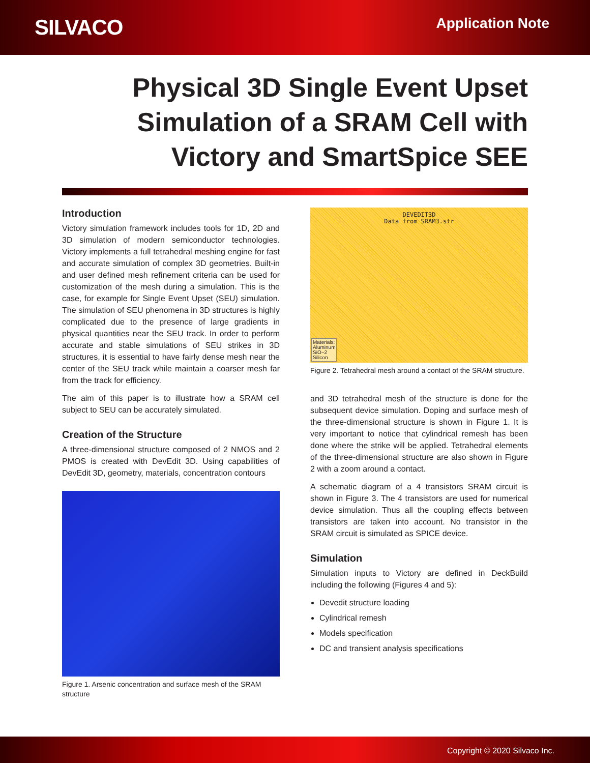SILVACO
Application Note
Physical 3D Single Event Upset
Simulation of a SRAM Cell with
Victory and SmartSpice SEE
Introduction
Victory simulation framework includes tools for 1D, 2D and 3D simulation of modern semiconductor technologies. Victory implements a full tetrahedral meshing engine for fast and accurate simulation of complex 3D geometries. Built-in and user defined mesh refinement criteria can be used for customization of the mesh during a simulation. This is the case, for example for Single Event Upset (SEU) simulation. The simulation of SEU phenomena in 3D structures is highly complicated due to the presence of large gradients in physical quantities near the SEU track. In order to perform accurate and stable simulations of SEU strikes in 3D structures, it is essential to have fairly dense mesh near the center of the SEU track while maintain a coarser mesh far from the track for efficiency.
The aim of this paper is to illustrate how a SRAM cell subject to SEU can be accurately simulated.
Creation of the Structure
A three-dimensional structure composed of 2 NMOS and 2 PMOS is created with DevEdit 3D. Using capabilities of DevEdit 3D, geometry, materials, concentration contours
Figure 1. Arsenic concentration and surface mesh of the SRAM structure
DEVEDIT3D
Data from SRAM3.str
Materials:
Aluminum
SiO~2
Silicon
Figure 2. Tetrahedral mesh around a contact of the SRAM structure.
and 3D tetrahedral mesh of the structure is done for the subsequent device simulation. Doping and surface mesh of the three-dimensional structure is shown in Figure 1. It is very important to notice that cylindrical remesh has been done where the strike will be applied. Tetrahedral elements of the three-dimensional structure are also shown in Figure 2 with a zoom around a contact.
A schematic diagram of a 4 transistors SRAM circuit is shown in Figure 3. The 4 transistors are used for numerical device simulation. Thus all the coupling effects between transistors are taken into account. No transistor in the SRAM circuit is simulated as SPICE device.
Simulation
Simulation inputs to Victory are defined in DeckBuild including the following (Figures 4 and 5):
Devedit structure loading
Cylindrical remesh
Models specification
DC and transient analysis specifications
Copyright © 2020 Silvaco Inc.